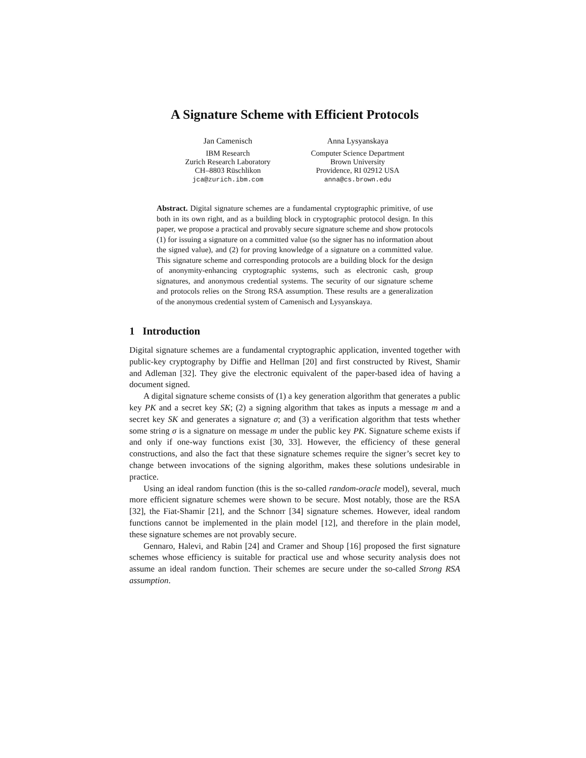A Signature Scheme with Efficient Protocols
Jan Camenisch
IBM Research
Zurich Research Laboratory
CH–8803 Rüschlikon
jca@zurich.ibm.com
Anna Lysyanskaya
Computer Science Department
Brown University
Providence, RI 02912 USA
anna@cs.brown.edu
Abstract. Digital signature schemes are a fundamental cryptographic primitive, of use both in its own right, and as a building block in cryptographic protocol design. In this paper, we propose a practical and provably secure signature scheme and show protocols (1) for issuing a signature on a committed value (so the signer has no information about the signed value), and (2) for proving knowledge of a signature on a committed value. This signature scheme and corresponding protocols are a building block for the design of anonymity-enhancing cryptographic systems, such as electronic cash, group signatures, and anonymous credential systems. The security of our signature scheme and protocols relies on the Strong RSA assumption. These results are a generalization of the anonymous credential system of Camenisch and Lysyanskaya.
1 Introduction
Digital signature schemes are a fundamental cryptographic application, invented together with public-key cryptography by Diffie and Hellman [20] and first constructed by Rivest, Shamir and Adleman [32]. They give the electronic equivalent of the paper-based idea of having a document signed.
A digital signature scheme consists of (1) a key generation algorithm that generates a public key PK and a secret key SK; (2) a signing algorithm that takes as inputs a message m and a secret key SK and generates a signature σ; and (3) a verification algorithm that tests whether some string σ is a signature on message m under the public key PK. Signature scheme exists if and only if one-way functions exist [30, 33]. However, the efficiency of these general constructions, and also the fact that these signature schemes require the signer’s secret key to change between invocations of the signing algorithm, makes these solutions undesirable in practice.
Using an ideal random function (this is the so-called random-oracle model), several, much more efficient signature schemes were shown to be secure. Most notably, those are the RSA [32], the Fiat-Shamir [21], and the Schnorr [34] signature schemes. However, ideal random functions cannot be implemented in the plain model [12], and therefore in the plain model, these signature schemes are not provably secure.
Gennaro, Halevi, and Rabin [24] and Cramer and Shoup [16] proposed the first signature schemes whose efficiency is suitable for practical use and whose security analysis does not assume an ideal random function. Their schemes are secure under the so-called Strong RSA assumption.